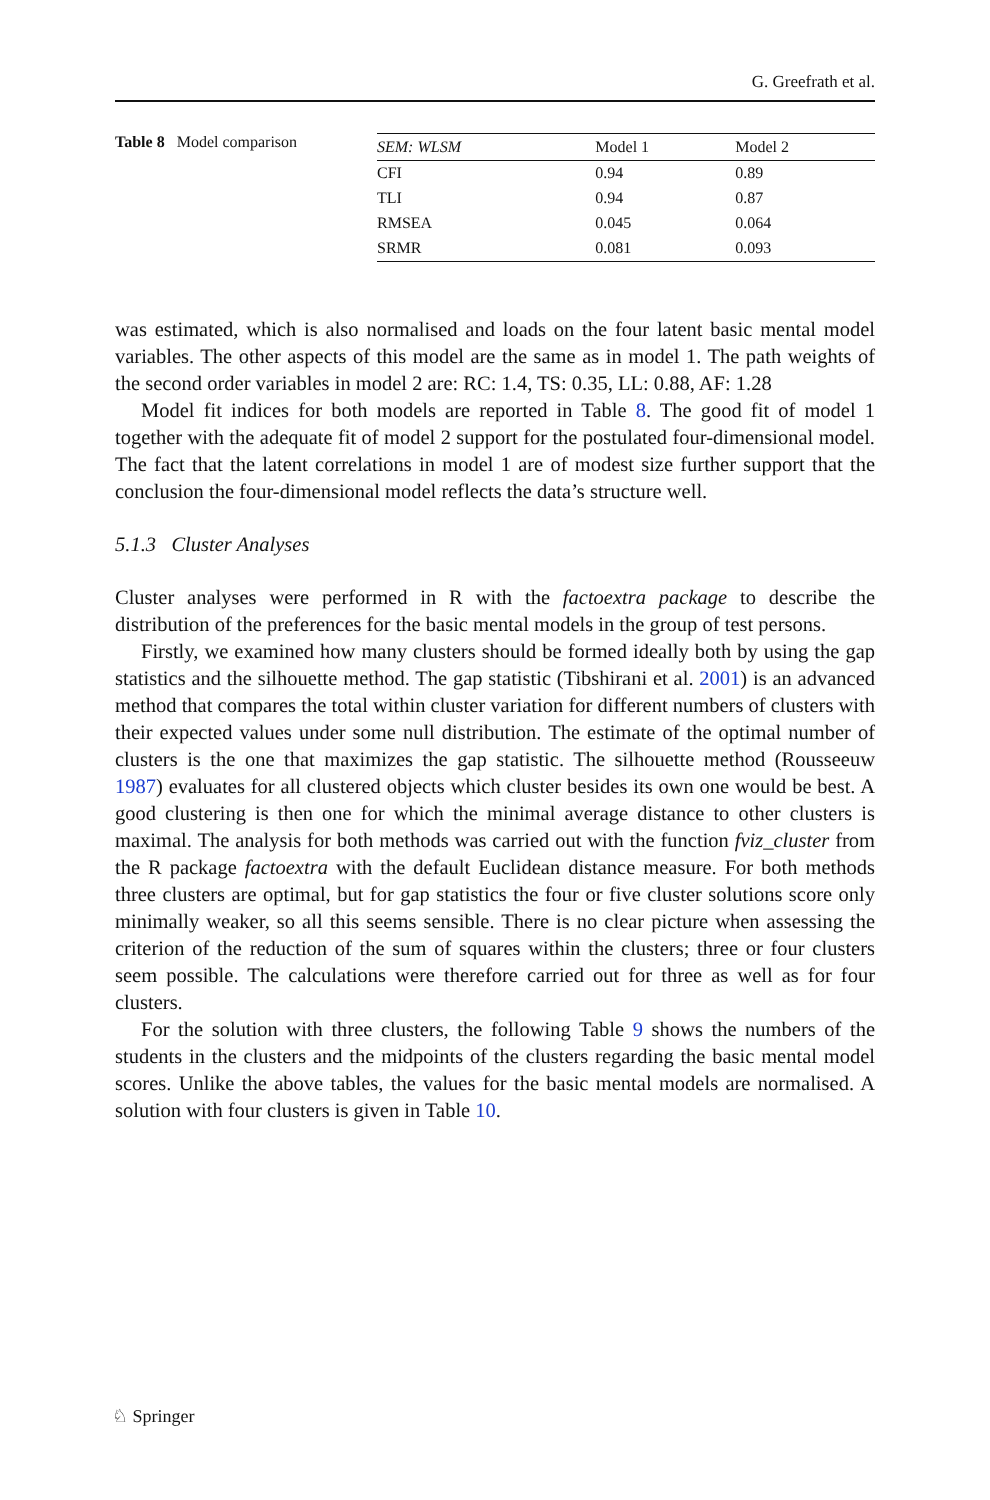G. Greefrath et al.
Table 8 Model comparison
| SEM: WLSM | Model 1 | Model 2 |
| --- | --- | --- |
| CFI | 0.94 | 0.89 |
| TLI | 0.94 | 0.87 |
| RMSEA | 0.045 | 0.064 |
| SRMR | 0.081 | 0.093 |
was estimated, which is also normalised and loads on the four latent basic mental model variables. The other aspects of this model are the same as in model 1. The path weights of the second order variables in model 2 are: RC: 1.4, TS: 0.35, LL: 0.88, AF: 1.28
Model fit indices for both models are reported in Table 8. The good fit of model 1 together with the adequate fit of model 2 support for the postulated four-dimensional model. The fact that the latent correlations in model 1 are of modest size further support that the conclusion the four-dimensional model reflects the data’s structure well.
5.1.3 Cluster Analyses
Cluster analyses were performed in R with the factoextra package to describe the distribution of the preferences for the basic mental models in the group of test persons.
Firstly, we examined how many clusters should be formed ideally both by using the gap statistics and the silhouette method. The gap statistic (Tibshirani et al. 2001) is an advanced method that compares the total within cluster variation for different numbers of clusters with their expected values under some null distribution. The estimate of the optimal number of clusters is the one that maximizes the gap statistic. The silhouette method (Rousseeuw 1987) evaluates for all clustered objects which cluster besides its own one would be best. A good clustering is then one for which the minimal average distance to other clusters is maximal. The analysis for both methods was carried out with the function fviz_cluster from the R package factoextra with the default Euclidean distance measure. For both methods three clusters are optimal, but for gap statistics the four or five cluster solutions score only minimally weaker, so all this seems sensible. There is no clear picture when assessing the criterion of the reduction of the sum of squares within the clusters; three or four clusters seem possible. The calculations were therefore carried out for three as well as for four clusters.
For the solution with three clusters, the following Table 9 shows the numbers of the students in the clusters and the midpoints of the clusters regarding the basic mental model scores. Unlike the above tables, the values for the basic mental models are normalised. A solution with four clusters is given in Table 10.
♘ Springer